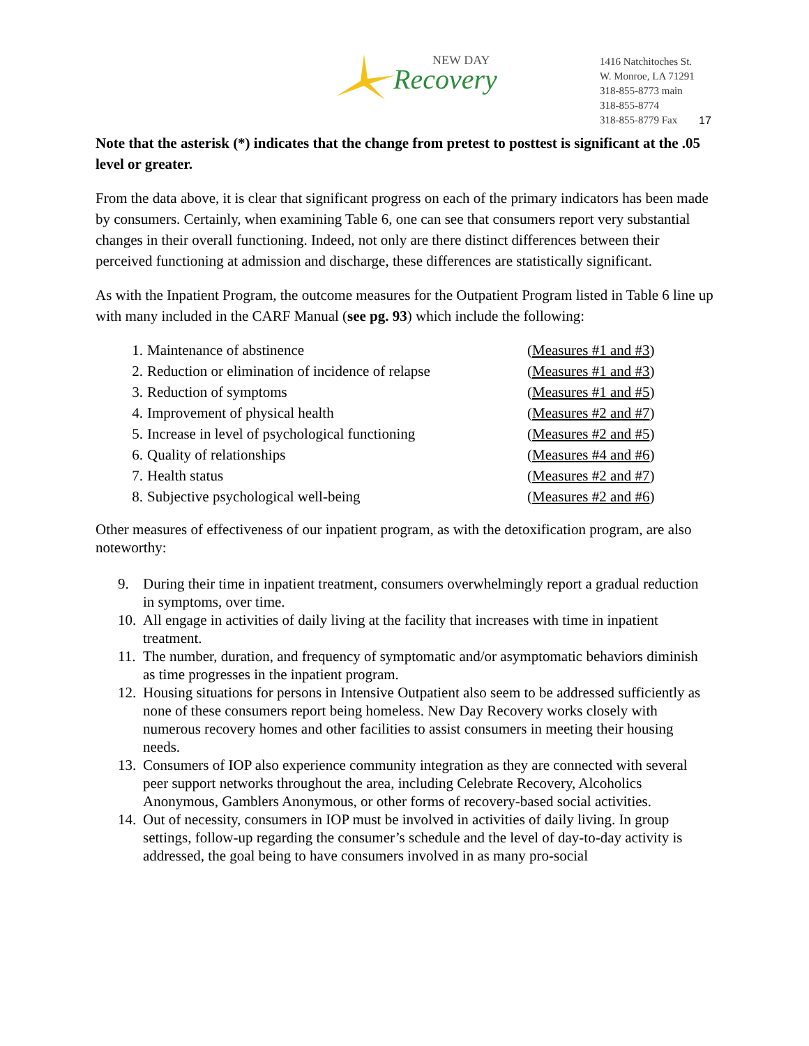NEW DAY
Recovery
1416 Natchitoches St.
W. Monroe, LA 71291
318-855-8773 main
318-855-8774
318-855-8779 Fax
17
Note that the asterisk (*) indicates that the change from pretest to posttest is significant at the .05 level or greater.
From the data above, it is clear that significant progress on each of the primary indicators has been made by consumers. Certainly, when examining Table 6, one can see that consumers report very substantial changes in their overall functioning. Indeed, not only are there distinct differences between their perceived functioning at admission and discharge, these differences are statistically significant.
As with the Inpatient Program, the outcome measures for the Outpatient Program listed in Table 6 line up with many included in the CARF Manual (see pg. 93) which include the following:
1. Maintenance of abstinence (Measures #1 and #3)
2. Reduction or elimination of incidence of relapse (Measures #1 and #3)
3. Reduction of symptoms (Measures #1 and #5)
4. Improvement of physical health (Measures #2 and #7)
5. Increase in level of psychological functioning (Measures #2 and #5)
6. Quality of relationships (Measures #4 and #6)
7. Health status (Measures #2 and #7)
8. Subjective psychological well-being (Measures #2 and #6)
Other measures of effectiveness of our inpatient program, as with the detoxification program, are also noteworthy:
9. During their time in inpatient treatment, consumers overwhelmingly report a gradual reduction in symptoms, over time.
10. All engage in activities of daily living at the facility that increases with time in inpatient treatment.
11. The number, duration, and frequency of symptomatic and/or asymptomatic behaviors diminish as time progresses in the inpatient program.
12. Housing situations for persons in Intensive Outpatient also seem to be addressed sufficiently as none of these consumers report being homeless. New Day Recovery works closely with numerous recovery homes and other facilities to assist consumers in meeting their housing needs.
13. Consumers of IOP also experience community integration as they are connected with several peer support networks throughout the area, including Celebrate Recovery, Alcoholics Anonymous, Gamblers Anonymous, or other forms of recovery-based social activities.
14. Out of necessity, consumers in IOP must be involved in activities of daily living. In group settings, follow-up regarding the consumer’s schedule and the level of day-to-day activity is addressed, the goal being to have consumers involved in as many pro-social